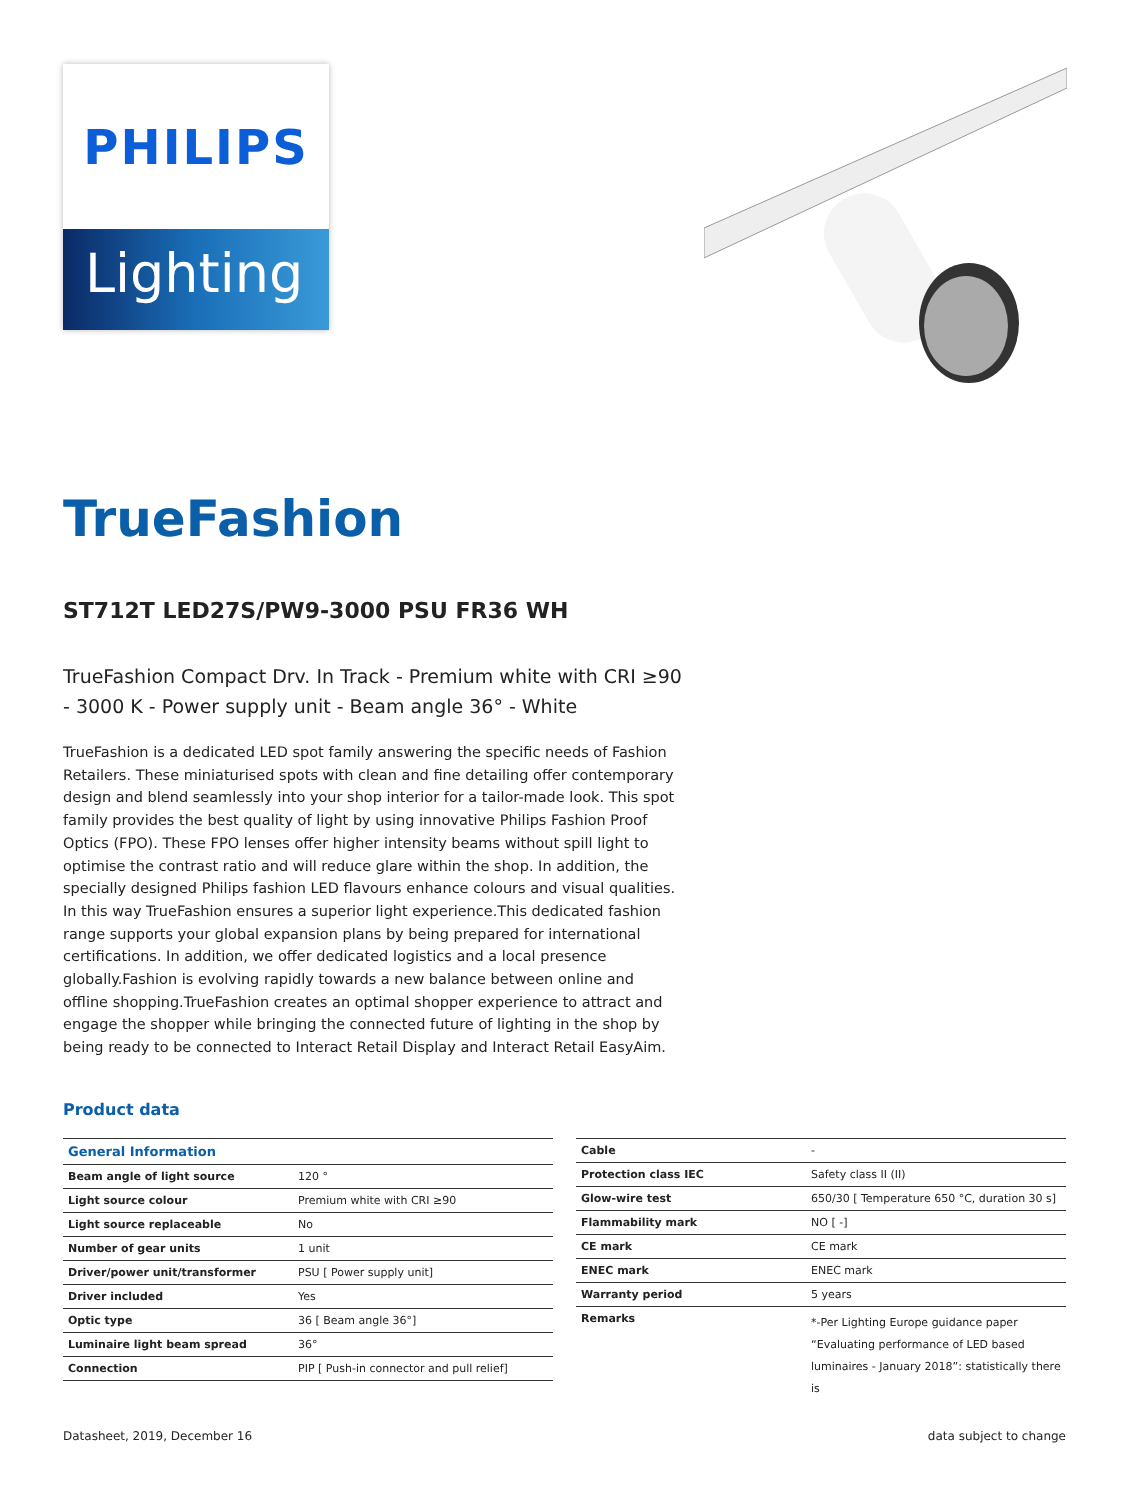PHILIPS
Lighting
TrueFashion
ST712T LED27S/PW9-3000 PSU FR36 WH
TrueFashion Compact Drv. In Track - Premium white with CRI ≥90 - 3000 K - Power supply unit - Beam angle 36° - White
TrueFashion is a dedicated LED spot family answering the specific needs of Fashion Retailers. These miniaturised spots with clean and fine detailing offer contemporary design and blend seamlessly into your shop interior for a tailor-made look. This spot family provides the best quality of light by using innovative Philips Fashion Proof Optics (FPO). These FPO lenses offer higher intensity beams without spill light to optimise the contrast ratio and will reduce glare within the shop. In addition, the specially designed Philips fashion LED flavours enhance colours and visual qualities. In this way TrueFashion ensures a superior light experience.This dedicated fashion range supports your global expansion plans by being prepared for international certifications. In addition, we offer dedicated logistics and a local presence globally.Fashion is evolving rapidly towards a new balance between online and offline shopping.TrueFashion creates an optimal shopper experience to attract and engage the shopper while bringing the connected future of lighting in the shop by being ready to be connected to Interact Retail Display and Interact Retail EasyAim.
Product data
| General Information | |
| --- | --- |
| Beam angle of light source | 120 ° |
| Light source colour | Premium white with CRI ≥90 |
| Light source replaceable | No |
| Number of gear units | 1 unit |
| Driver/power unit/transformer | PSU [ Power supply unit] |
| Driver included | Yes |
| Optic type | 36 [ Beam angle 36°] |
| Luminaire light beam spread | 36° |
| Connection | PIP [ Push-in connector and pull relief] |
| Cable | - |
| Protection class IEC | Safety class II (II) |
| Glow-wire test | 650/30 [ Temperature 650 °C, duration 30 s] |
| Flammability mark | NO [ -] |
| CE mark | CE mark |
| ENEC mark | ENEC mark |
| Warranty period | 5 years |
| Remarks | *-Per Lighting Europe guidance paper “Evaluating performance of LED based luminaires - January 2018”: statistically there is |
Datasheet, 2019, December 16 data subject to change